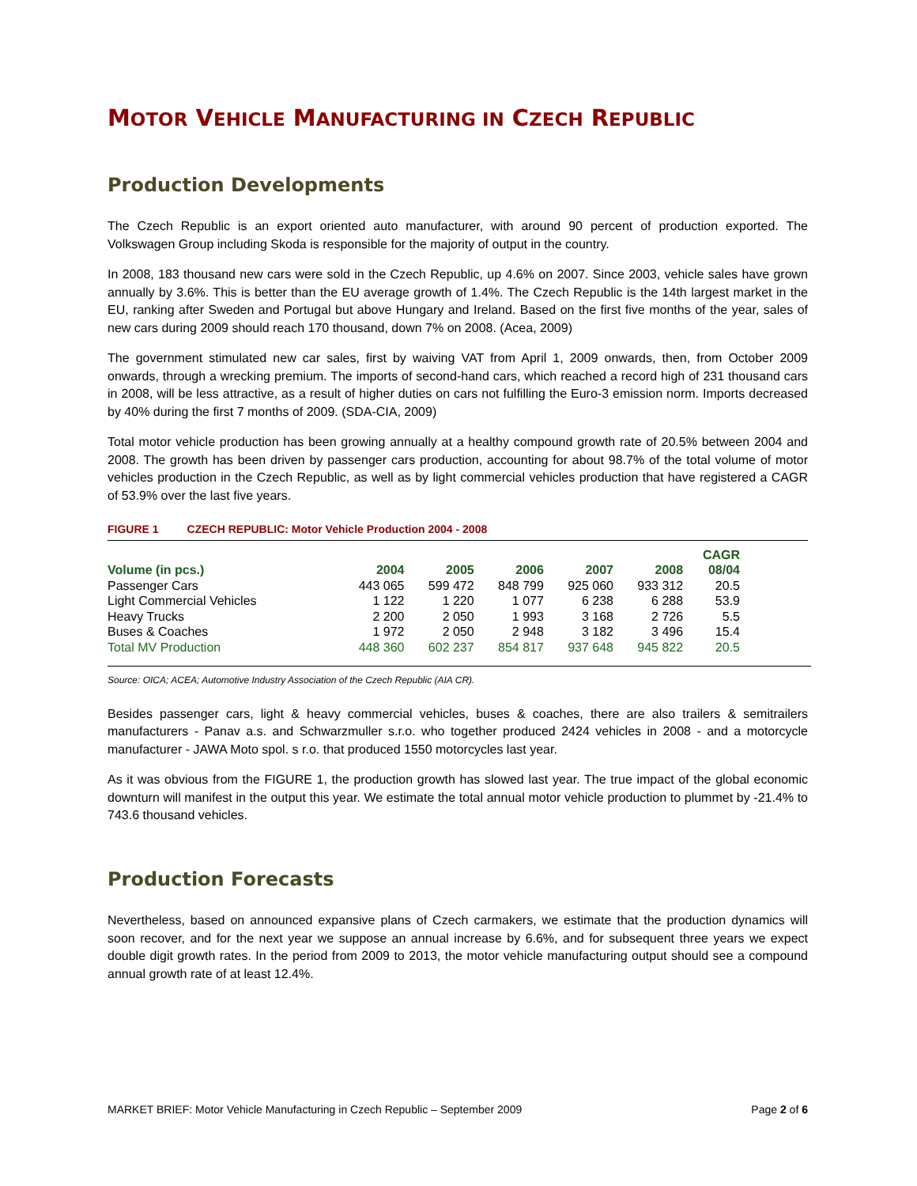MOTOR VEHICLE MANUFACTURING IN CZECH REPUBLIC
Production Developments
The Czech Republic is an export oriented auto manufacturer, with around 90 percent of production exported. The Volkswagen Group including Skoda is responsible for the majority of output in the country.
In 2008, 183 thousand new cars were sold in the Czech Republic, up 4.6% on 2007. Since 2003, vehicle sales have grown annually by 3.6%. This is better than the EU average growth of 1.4%. The Czech Republic is the 14th largest market in the EU, ranking after Sweden and Portugal but above Hungary and Ireland. Based on the first five months of the year, sales of new cars during 2009 should reach 170 thousand, down 7% on 2008. (Acea, 2009)
The government stimulated new car sales, first by waiving VAT from April 1, 2009 onwards, then, from October 2009 onwards, through a wrecking premium. The imports of second-hand cars, which reached a record high of 231 thousand cars in 2008, will be less attractive, as a result of higher duties on cars not fulfilling the Euro-3 emission norm. Imports decreased by 40% during the first 7 months of 2009. (SDA-CIA, 2009)
Total motor vehicle production has been growing annually at a healthy compound growth rate of 20.5% between 2004 and 2008. The growth has been driven by passenger cars production, accounting for about 98.7% of the total volume of motor vehicles production in the Czech Republic, as well as by light commercial vehicles production that have registered a CAGR of 53.9% over the last five years.
FIGURE 1 CZECH REPUBLIC: Motor Vehicle Production 2004 - 2008
| Volume (in pcs.) | 2004 | 2005 | 2006 | 2007 | 2008 | CAGR 08/04 |
| --- | --- | --- | --- | --- | --- | --- |
| Passenger Cars | 443 065 | 599 472 | 848 799 | 925 060 | 933 312 | 20.5 |
| Light Commercial Vehicles | 1 122 | 1 220 | 1 077 | 6 238 | 6 288 | 53.9 |
| Heavy Trucks | 2 200 | 2 050 | 1 993 | 3 168 | 2 726 | 5.5 |
| Buses & Coaches | 1 972 | 2 050 | 2 948 | 3 182 | 3 496 | 15.4 |
| Total MV Production | 448 360 | 602 237 | 854 817 | 937 648 | 945 822 | 20.5 |
Source: OICA; ACEA; Automotive Industry Association of the Czech Republic (AIA CR).
Besides passenger cars, light & heavy commercial vehicles, buses & coaches, there are also trailers & semitrailers manufacturers - Panav a.s. and Schwarzmuller s.r.o. who together produced 2424 vehicles in 2008 - and a motorcycle manufacturer - JAWA Moto spol. s r.o. that produced 1550 motorcycles last year.
As it was obvious from the FIGURE 1, the production growth has slowed last year. The true impact of the global economic downturn will manifest in the output this year. We estimate the total annual motor vehicle production to plummet by -21.4% to 743.6 thousand vehicles.
Production Forecasts
Nevertheless, based on announced expansive plans of Czech carmakers, we estimate that the production dynamics will soon recover, and for the next year we suppose an annual increase by 6.6%, and for subsequent three years we expect double digit growth rates. In the period from 2009 to 2013, the motor vehicle manufacturing output should see a compound annual growth rate of at least 12.4%.
MARKET BRIEF: Motor Vehicle Manufacturing in Czech Republic – September 2009 Page 2 of 6